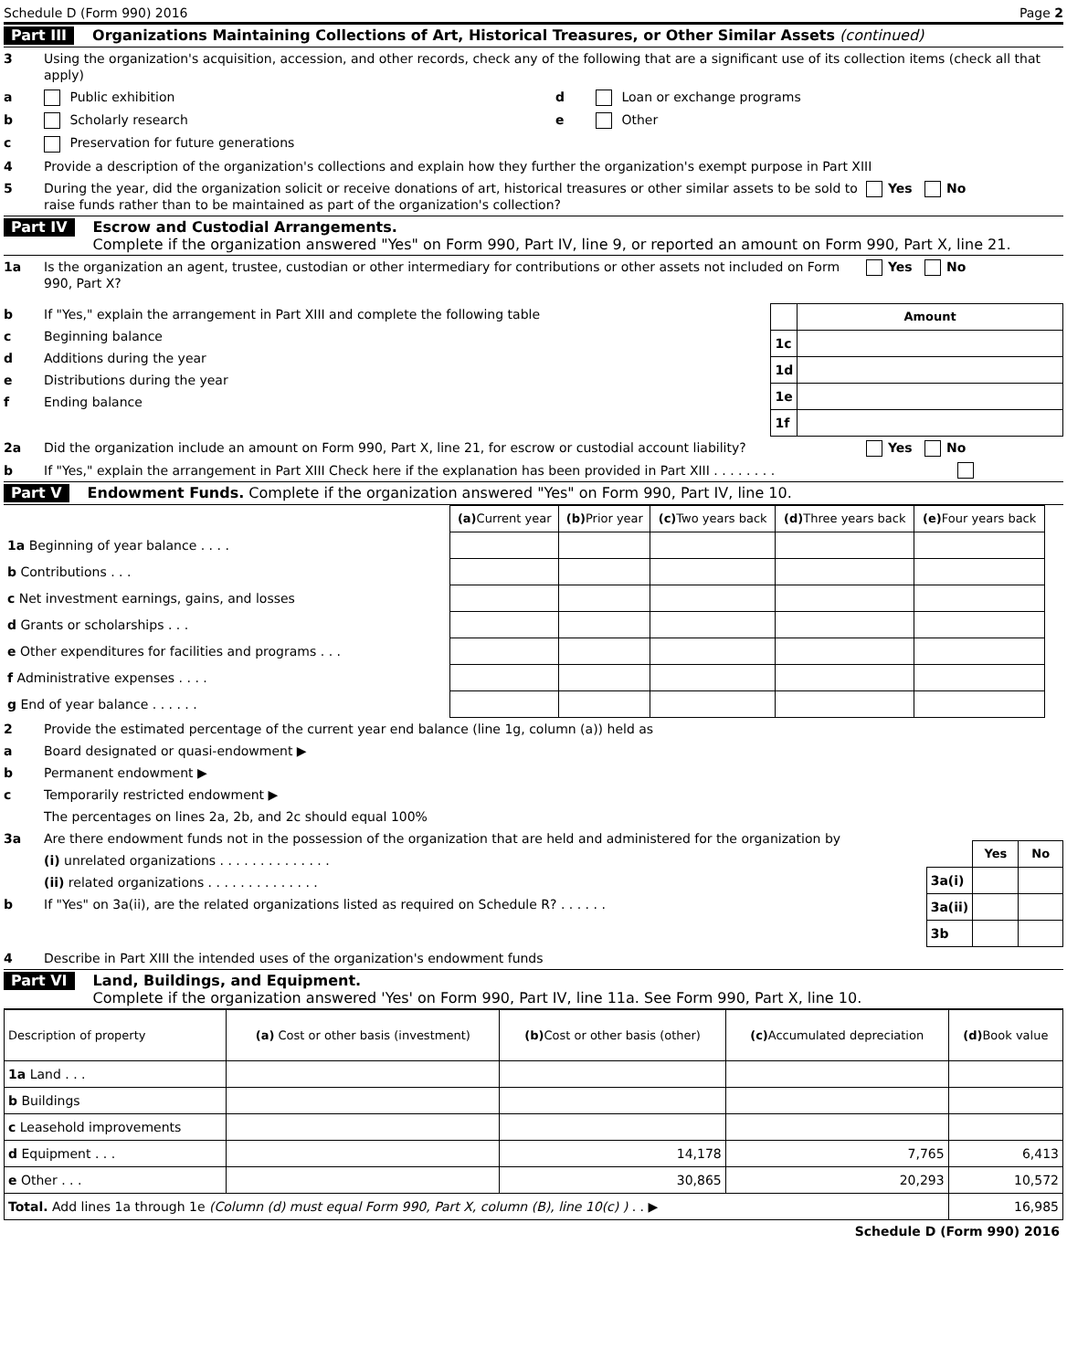Schedule D (Form 990) 2016 Page 2
Part III Organizations Maintaining Collections of Art, Historical Treasures, or Other Similar Assets (continued)
3 Using the organization's acquisition, accession, and other records, check any of the following that are a significant use of its collection items (check all that apply)
a Public exhibition d Loan or exchange programs
b Scholarly research e Other
c Preservation for future generations
4 Provide a description of the organization's collections and explain how they further the organization's exempt purpose in Part XIII
5 During the year, did the organization solicit or receive donations of art, historical treasures or other similar assets to be sold to raise funds rather than to be maintained as part of the organization's collection? Yes No
Part IV Escrow and Custodial Arrangements.
Complete if the organization answered "Yes" on Form 990, Part IV, line 9, or reported an amount on Form 990, Part X, line 21.
1a Is the organization an agent, trustee, custodian or other intermediary for contributions or other assets not included on Form 990, Part X? Yes No
b If "Yes," explain the arrangement in Part XIII and complete the following table
c Beginning balance
d Additions during the year
e Distributions during the year
f Ending balance
| | Amount |
| --- | --- |
| 1c | |
| 1d | |
| 1e | |
| 1f | |
2a Did the organization include an amount on Form 990, Part X, line 21, for escrow or custodial account liability? Yes No
b If "Yes," explain the arrangement in Part XIII Check here if the explanation has been provided in Part XIII . . . . . . . .
Part V Endowment Funds. Complete if the organization answered "Yes" on Form 990, Part IV, line 10.
| | (a) Current year | (b) Prior year | (c) Two years back | (d) Three years back | (e) Four years back |
| --- | --- | --- | --- | --- | --- |
| 1a Beginning of year balance . . . . | | | | | |
| b Contributions . . . | | | | | |
| c Net investment earnings, gains, and losses | | | | | |
| d Grants or scholarships . . . | | | | | |
| e Other expenditures for facilities and programs . . . | | | | | |
| f Administrative expenses . . . . | | | | | |
| g End of year balance . . . . . . | | | | | |
2 Provide the estimated percentage of the current year end balance (line 1g, column (a)) held as
a Board designated or quasi-endowment ▶
b Permanent endowment ▶
c Temporarily restricted endowment ▶
The percentages on lines 2a, 2b, and 2c should equal 100%
3a Are there endowment funds not in the possession of the organization that are held and administered for the organization by
(i) unrelated organizations . . . . . . . . . . . . . .
(ii) related organizations . . . . . . . . . . . . . .
b If "Yes" on 3a(ii), are the related organizations listed as required on Schedule R? . . . . . .
| | Yes | No |
| --- | --- | --- |
| 3a(i) | | |
| 3a(ii) | | |
| 3b | | |
4 Describe in Part XIII the intended uses of the organization's endowment funds
Part VI Land, Buildings, and Equipment.
Complete if the organization answered 'Yes' on Form 990, Part IV, line 11a. See Form 990, Part X, line 10.
| Description of property | (a) Cost or other basis (investment) | (b) Cost or other basis (other) | (c) Accumulated depreciation | (d) Book value |
| --- | --- | --- | --- | --- |
| 1a Land . . . | | | | |
| b Buildings | | | | |
| c Leasehold improvements | | | | |
| d Equipment . . . | | 14,178 | 7,765 | 6,413 |
| e Other . . . | | 30,865 | 20,293 | 10,572 |
| Total. Add lines 1a through 1e (Column (d) must equal Form 990, Part X, column (B), line 10(c) ) . . ▶ | | | | 16,985 |
Schedule D (Form 990) 2016